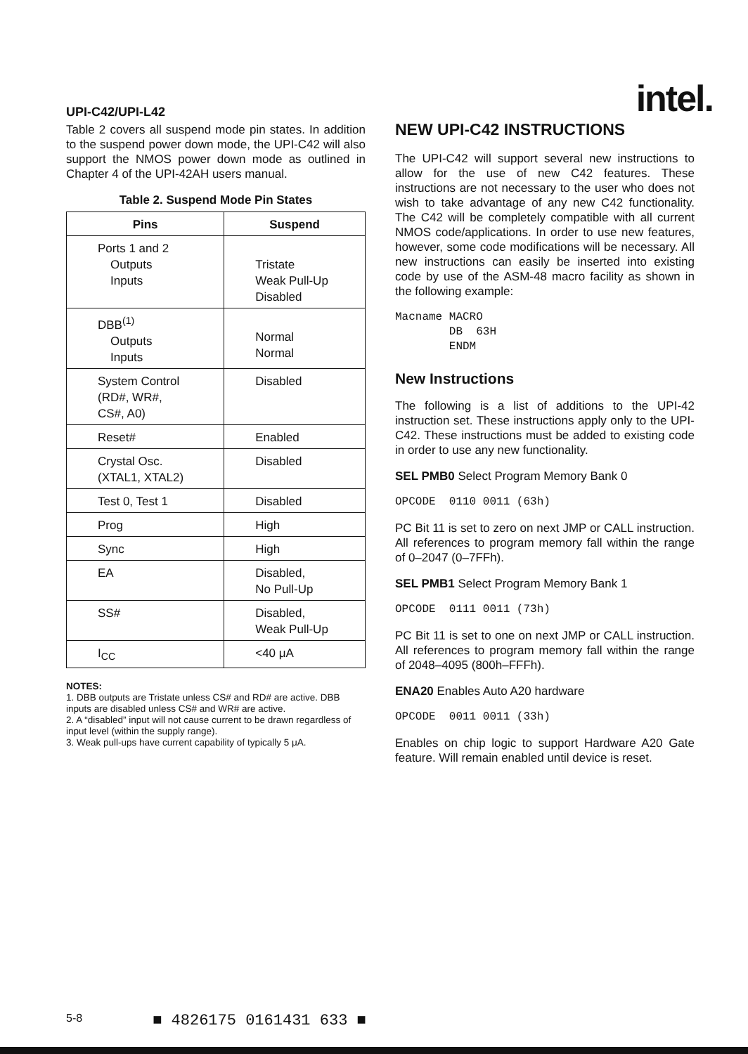UPI-C42/UPI-L42 intel.
Table 2 covers all suspend mode pin states. In addition to the suspend power down mode, the UPI-C42 will also support the NMOS power down mode as outlined in Chapter 4 of the UPI-42AH users manual.
Table 2. Suspend Mode Pin States
| Pins | Suspend |
| --- | --- |
| Ports 1 and 2 Outputs Inputs | Tristate Weak Pull-Up Disabled |
| DBB<sup>(1)</sup> Outputs Inputs | Normal Normal |
| System Control (RD#, WR#, CS#, A0) | Disabled |
| Reset# | Enabled |
| Crystal Osc. (XTAL1, XTAL2) | Disabled |
| Test 0, Test 1 | Disabled |
| Prog | High |
| Sync | High |
| EA | Disabled, No Pull-Up |
| SS# | Disabled, Weak Pull-Up |
| I<sub>CC</sub> | <40 μA |
NOTES:
1. DBB outputs are Tristate unless CS# and RD# are active. DBB inputs are disabled unless CS# and WR# are active.
2. A “disabled” input will not cause current to be drawn regardless of input level (within the supply range).
3. Weak pull-ups have current capability of typically 5 μA.
NEW UPI-C42 INSTRUCTIONS
The UPI-C42 will support several new instructions to allow for the use of new C42 features. These instructions are not necessary to the user who does not wish to take advantage of any new C42 functionality. The C42 will be completely compatible with all current NMOS code/applications. In order to use new features, however, some code modifications will be necessary. All new instructions can easily be inserted into existing code by use of the ASM-48 macro facility as shown in the following example:
Macname MACRO DB 63H ENDM
New Instructions
The following is a list of additions to the UPI-42 instruction set. These instructions apply only to the UPI-C42. These instructions must be added to existing code in order to use any new functionality.
SEL PMB0 Select Program Memory Bank 0
OPCODE 0110 0011 (63h)
PC Bit 11 is set to zero on next JMP or CALL instruction. All references to program memory fall within the range of 0–2047 (0–7FFh).
SEL PMB1 Select Program Memory Bank 1
OPCODE 0111 0011 (73h)
PC Bit 11 is set to one on next JMP or CALL instruction. All references to program memory fall within the range of 2048–4095 (800h–FFFh).
ENA20 Enables Auto A20 hardware
OPCODE 0011 0011 (33h)
Enables on chip logic to support Hardware A20 Gate feature. Will remain enabled until device is reset.
5-8 ■ 4826175 0161431 633 ■